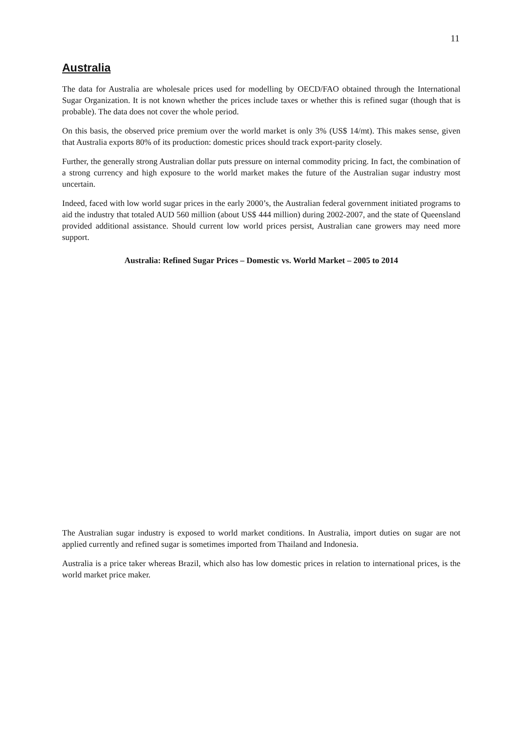11
Australia
The data for Australia are wholesale prices used for modelling by OECD/FAO obtained through the International Sugar Organization. It is not known whether the prices include taxes or whether this is refined sugar (though that is probable). The data does not cover the whole period.
On this basis, the observed price premium over the world market is only 3% (US$ 14/mt). This makes sense, given that Australia exports 80% of its production: domestic prices should track export-parity closely.
Further, the generally strong Australian dollar puts pressure on internal commodity pricing. In fact, the combination of a strong currency and high exposure to the world market makes the future of the Australian sugar industry most uncertain.
Indeed, faced with low world sugar prices in the early 2000’s, the Australian federal government initiated programs to aid the industry that totaled AUD 560 million (about US$ 444 million) during 2002-2007, and the state of Queensland provided additional assistance. Should current low world prices persist, Australian cane growers may need more support.
Australia: Refined Sugar Prices – Domestic vs. World Market – 2005 to 2014
The Australian sugar industry is exposed to world market conditions. In Australia, import duties on sugar are not applied currently and refined sugar is sometimes imported from Thailand and Indonesia.
Australia is a price taker whereas Brazil, which also has low domestic prices in relation to international prices, is the world market price maker.